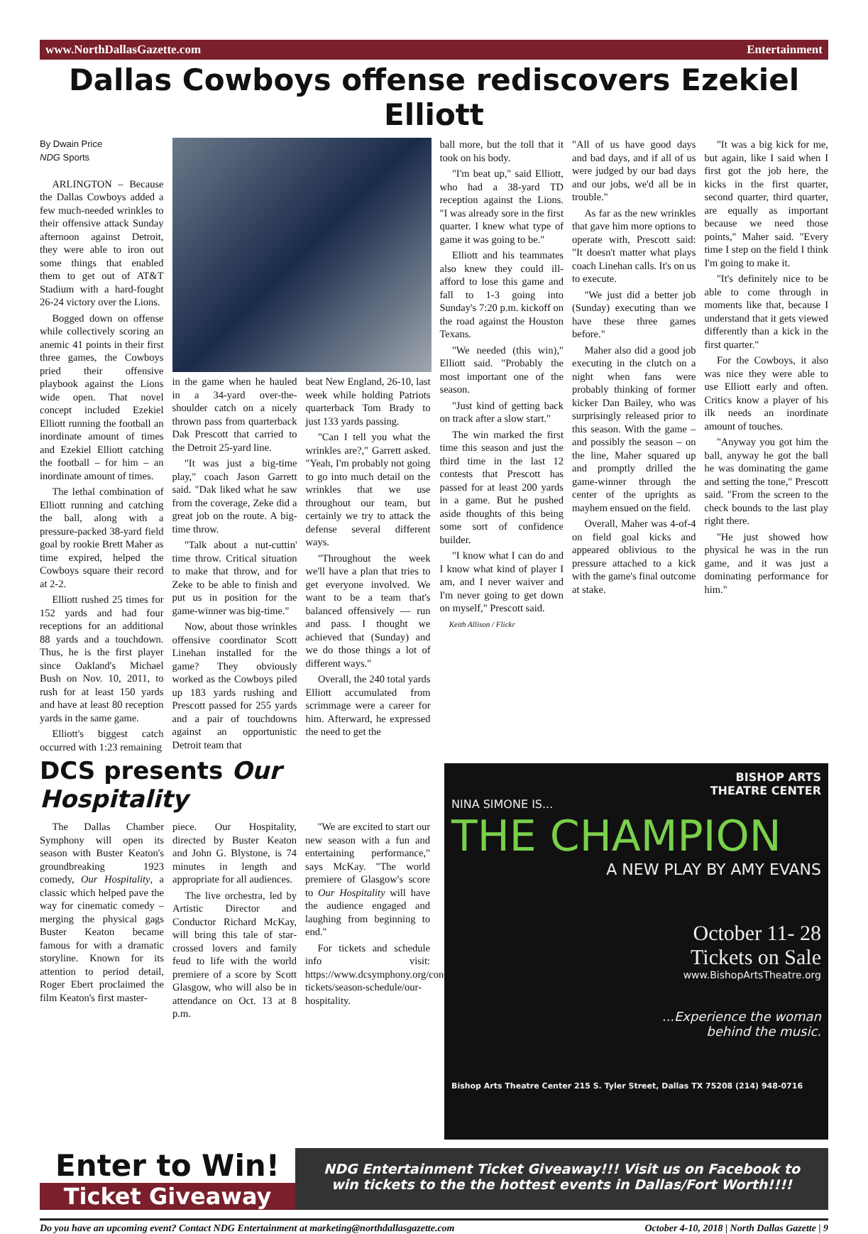www.NorthDallasGazette.com Entertainment
Dallas Cowboys offense rediscovers Ezekiel Elliott
By Dwain Price
NDG Sports
ARLINGTON – Because the Dallas Cowboys added a few much-needed wrinkles to their offensive attack Sunday afternoon against Detroit, they were able to iron out some things that enabled them to get out of AT&T Stadium with a hard-fought 26-24 victory over the Lions.
Bogged down on offense while collectively scoring an anemic 41 points in their first three games, the Cowboys pried their offensive playbook against the Lions wide open. That novel concept included Ezekiel Elliott running the football an inordinate amount of times and Ezekiel Elliott catching the football – for him – an inordinate amount of times.
The lethal combination of Elliott running and catching the ball, along with a pressure-packed 38-yard field goal by rookie Brett Maher as time expired, helped the Cowboys square their record at 2-2.
Elliott rushed 25 times for 152 yards and had four receptions for an additional 88 yards and a touchdown. Thus, he is the first player since Oakland's Michael Bush on Nov. 10, 2011, to rush for at least 150 yards and have at least 80 reception yards in the same game.
Elliott's biggest catch occurred with 1:23 remaining
in the game when he hauled in a 34-yard over-the-shoulder catch on a nicely thrown pass from quarterback Dak Prescott that carried to the Detroit 25-yard line.
"It was just a big-time play," coach Jason Garrett said. "Dak liked what he saw from the coverage, Zeke did a great job on the route. A big-time throw.
"Talk about a nut-cuttin' time throw. Critical situation to make that throw, and for Zeke to be able to finish and put us in position for the game-winner was big-time."
Now, about those wrinkles offensive coordinator Scott Linehan installed for the game? They obviously worked as the Cowboys piled up 183 yards rushing and Prescott passed for 255 yards and a pair of touchdowns against an opportunistic Detroit team that
beat New England, 26-10, last week while holding Patriots quarterback Tom Brady to just 133 yards passing.
"Can I tell you what the wrinkles are?," Garrett asked. "Yeah, I'm probably not going to go into much detail on the wrinkles that we use throughout our team, but certainly we try to attack the defense several different ways.
"Throughout the week we'll have a plan that tries to get everyone involved. We want to be a team that's balanced offensively — run and pass. I thought we achieved that (Sunday) and we do those things a lot of different ways."
Overall, the 240 total yards Elliott accumulated from scrimmage were a career for him. Afterward, he expressed the need to get the
ball more, but the toll that it took on his body.
"I'm beat up," said Elliott, who had a 38-yard TD reception against the Lions. "I was already sore in the first quarter. I knew what type of game it was going to be."
Elliott and his teammates also knew they could ill-afford to lose this game and fall to 1-3 going into Sunday's 7:20 p.m. kickoff on the road against the Houston Texans.
"We needed (this win)," Elliott said. "Probably the most important one of the season.
"Just kind of getting back on track after a slow start."
The win marked the first time this season and just the third time in the last 12 contests that Prescott has passed for at least 200 yards in a game. But he pushed aside thoughts of this being some sort of confidence builder.
"I know what I can do and I know what kind of player I am, and I never waiver and I'm never going to get down on myself," Prescott said.
Keith Allison / Flickr
"All of us have good days and bad days, and if all of us were judged by our bad days and our jobs, we'd all be in trouble."
As far as the new wrinkles that gave him more options to operate with, Prescott said: "It doesn't matter what plays coach Linehan calls. It's on us to execute.
"We just did a better job (Sunday) executing than we have these three games before."
Maher also did a good job executing in the clutch on a night when fans were probably thinking of former kicker Dan Bailey, who was surprisingly released prior to this season. With the game – and possibly the season – on the line, Maher squared up and promptly drilled the game-winner through the center of the uprights as mayhem ensued on the field.
Overall, Maher was 4-of-4 on field goal kicks and appeared oblivious to the pressure attached to a kick with the game's final outcome at stake.
"It was a big kick for me, but again, like I said when I first got the job here, the kicks in the first quarter, second quarter, third quarter, are equally as important because we need those points," Maher said. "Every time I step on the field I think I'm going to make it.
"It's definitely nice to be able to come through in moments like that, because I understand that it gets viewed differently than a kick in the first quarter."
For the Cowboys, it also was nice they were able to use Elliott early and often. Critics know a player of his ilk needs an inordinate amount of touches.
"Anyway you got him the ball, anyway he got the ball he was dominating the game and setting the tone," Prescott said. "From the screen to the check bounds to the last play right there.
"He just showed how physical he was in the run game, and it was just a dominating performance for him."
DCS presents Our Hospitality
The Dallas Chamber Symphony will open its season with Buster Keaton's groundbreaking 1923 comedy, Our Hospitality, a classic which helped pave the way for cinematic comedy – merging the physical gags Buster Keaton became famous for with a dramatic storyline. Known for its attention to period detail, Roger Ebert proclaimed the film Keaton's first master-
piece. Our Hospitality, directed by Buster Keaton and John G. Blystone, is 74 minutes in length and appropriate for all audiences.
The live orchestra, led by Artistic Director and Conductor Richard McKay, will bring this tale of star-crossed lovers and family feud to life with the world premiere of a score by Scott Glasgow, who will also be in attendance on Oct. 13 at 8 p.m.
"We are excited to start our new season with a fun and entertaining performance," says McKay. "The world premiere of Glasgow's score to Our Hospitality will have the audience engaged and laughing from beginning to end."
For tickets and schedule info visit: https://www.dcsymphony.org/concert-tickets/season-schedule/our-hospitality.
BISHOP ARTS
THEATRE CENTER
NINA SIMONE IS...
THE CHAMPION
A NEW PLAY BY AMY EVANS
October 11- 28
Tickets on Sale
www.BishopArtsTheatre.org
...Experience the woman
behind the music.
Bishop Arts Theatre Center 215 S. Tyler Street, Dallas TX 75208 (214) 948-0716
Enter to Win!
Ticket Giveaway
NDG Entertainment Ticket Giveaway!!! Visit us on Facebook to win tickets to the the hottest events in Dallas/Fort Worth!!!!
Do you have an upcoming event? Contact NDG Entertainment at marketing@northdallasgazette.com October 4-10, 2018 | North Dallas Gazette | 9